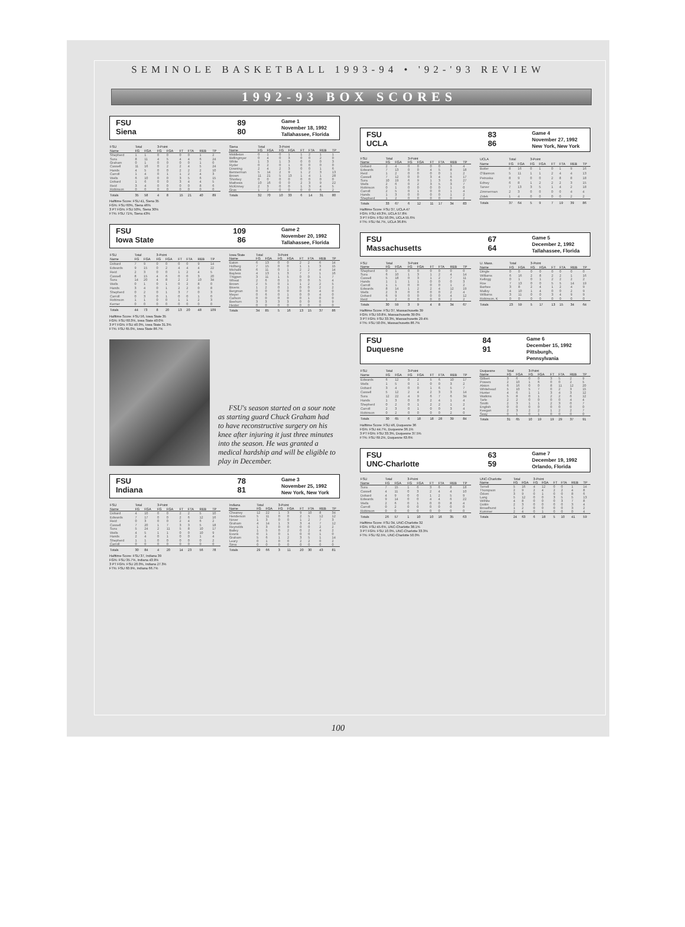SEMINOLE BASKETBALL 1993-94 • '92-'93 REVIEW
1992-93 BOX SCORES
FSU
Siena
89
80
Game 1
November 18, 1992
Tallahassee, Florida
| FSU | Total | | 3-Point | | | | | |
| --- | --- | --- | --- | --- | --- | --- | --- | --- |
| Name | FG | FGA | FG | FGA | FT | FTA | REB | TP |
| Shepherd | 1 | 1 | 0 | 0 | 0 | 0 | 1 | 2 |
| Sura | 8 | 11 | 4 | 5 | 4 | 4 | 6 | 24 |
| Graham | 0 | 1 | 0 | 0 | 0 | 0 | 1 | 0 |
| Cassell | 11 | 16 | 0 | 2 | 2 | 4 | 5 | 24 |
| Hands | 4 | 5 | 0 | 0 | 2 | 2 | 2 | 10 |
| Carroll | 1 | 4 | 0 | 1 | 1 | 2 | 4 | 3 |
| Wells | 6 | 10 | 0 | 0 | 3 | 5 | 6 | 15 |
| Dobard | 1 | 6 | 0 | 0 | 3 | 4 | 4 | 5 |
| Reid | 3 | 4 | 0 | 0 | 0 | 0 | 8 | 6 |
| Robinson | 0 | 0 | 0 | 0 | 0 | 0 | 0 | 0 |
| Totals | 35 | 58 | 4 | 8 | 15 | 21 | 40 | 89 |
| Siena | Total | | 3-Point | | | | | |
| --- | --- | --- | --- | --- | --- | --- | --- | --- |
| Name | FG | FGA | FG | FGA | FT | FTA | REB | TP |
| Middleton | 0 | 1 | 0 | 1 | 1 | 2 | 1 | 1 |
| Bidlingmyer | 0 | 4 | 0 | 3 | 0 | 0 | 2 | 0 |
| White | 1 | 3 | 1 | 3 | 0 | 0 | 0 | 3 |
| Ryder | 0 | 2 | 0 | 1 | 0 | 0 | 0 | 0 |
| Downing | 2 | 4 | 2 | 3 | 0 | 0 | 1 | 6 |
| Bennerman | 5 | 14 | 2 | 9 | 1 | 2 | 3 | 13 |
| Brown | 11 | 21 | 5 | 13 | 1 | 4 | 1 | 28 |
| Shorkey | 0 | 0 | 0 | 0 | 0 | 0 | 0 | 0 |
| Mathews | 10 | 16 | 0 | 0 | 2 | 3 | 9 | 22 |
| McKinney | 2 | 3 | 0 | 0 | 1 | 3 | 4 | 5 |
| Gras | 1 | 2 | 0 | 0 | 0 | 0 | 6 | 2 |
| Totals | 32 | 70 | 10 | 33 | 6 | 14 | 31 | 80 |
Halftime Score: FSU 41, Siena 35
FG%: FSU 60%, Siena 46%
3 PT FG%: FSU 50%, Siena 30%
FT%: FSU 71%, Siena 43%
FSU
Iowa State
109
86
Game 2
November 20, 1992
Tallahassee, Florida
| FSU | Total | | 3-Point | | | | | |
| --- | --- | --- | --- | --- | --- | --- | --- | --- |
| Name | FG | FGA | FG | FGA | FT | FTA | REB | TP |
| Dobard | 7 | 9 | 0 | 0 | 0 | 0 | 9 | 14 |
| Edwards | 9 | 15 | 0 | 2 | 4 | 4 | 4 | 22 |
| Reid | 2 | 3 | 0 | 0 | 1 | 2 | 4 | 5 |
| Cassell | 8 | 15 | 4 | 6 | 0 | 0 | 3 | 20 |
| Sura | 14 | 20 | 4 | 8 | 2 | 2 | 10 | 34 |
| Wells | 0 | 1 | 0 | 1 | 0 | 2 | 8 | 0 |
| Hands | 3 | 4 | 0 | 1 | 2 | 2 | 0 | 8 |
| Shepherd | 0 | 2 | 0 | 1 | 3 | 7 | 0 | 3 |
| Carroll | 0 | 3 | 0 | 1 | 0 | 0 | 1 | 0 |
| Robinson | 1 | 1 | 0 | 0 | 1 | 1 | 2 | 3 |
| Kerner | 0 | 0 | 0 | 0 | 0 | 0 | 0 | 0 |
| Totals | 44 | 73 | 8 | 20 | 13 | 20 | 48 | 109 |
| Iowa State | Total | | 3-Point | | | | | |
| --- | --- | --- | --- | --- | --- | --- | --- | --- |
| Name | FG | FGA | FG | FGA | FT | FTA | REB | TP |
| Eaton | 6 | 13 | 0 | 0 | 2 | 2 | 6 | 14 |
| Holberg | 7 | 15 | 0 | 0 | 1 | 1 | 3 | 15 |
| Michalik | 6 | 11 | 0 | 1 | 2 | 2 | 4 | 14 |
| Bayless | 4 | 13 | 1 | 3 | 7 | 7 | 1 | 16 |
| Thigpen | 3 | 11 | 1 | 5 | 0 | 0 | 1 | 7 |
| Wheat | 2 | 6 | 0 | 1 | 0 | 0 | 5 | 4 |
| Brown | 2 | 5 | 0 | 1 | 1 | 2 | 2 | 5 |
| Bivens | 1 | 2 | 0 | 1 | 0 | 0 | 2 | 2 |
| Bergman | 0 | 0 | 0 | 0 | 0 | 0 | 4 | 0 |
| Meyer | 0 | 6 | 0 | 1 | 0 | 0 | 4 | 0 |
| Carlson | 0 | 0 | 0 | 0 | 0 | 1 | 0 | 0 |
| Beehum | 3 | 3 | 3 | 3 | 0 | 0 | 0 | 9 |
| Hester | 0 | 0 | 0 | 0 | 0 | 0 | 0 | 0 |
| Totals | 34 | 85 | 5 | 16 | 13 | 15 | 37 | 86 |
Halftime Score: FSU 56, Iowa State 35
FG%: FSU 60.3%, Iowa State 40.0%
3 PT FG%: FSU 40.0%, Iowa State 31.3%
FT%: FSU 65.0%, Iowa State 86.7%
FSU's season started on a sour note as starting guard Chuck Graham had to have reconstructive surgery on his knee after injuring it just three minutes into the season. He was granted a medical hardship and will be eligible to play in December.
FSU
Indiana
78
81
Game 3
November 25, 1992
New York, New York
| FSU | Total | | 3-Point | | | | | |
| --- | --- | --- | --- | --- | --- | --- | --- | --- |
| Name | FG | FGA | FG | FGA | FT | FTA | REB | TP |
| Dobard | 4 | 10 | 0 | 0 | 2 | 2 | 5 | 10 |
| Edwards | 7 | 17 | 0 | 0 | 2 | 6 | 12 | 16 |
| Reid | 0 | 3 | 0 | 0 | 2 | 4 | 6 | 2 |
| Cassell | 7 | 20 | 1 | 7 | 3 | 3 | 5 | 18 |
| Sura | 5 | 24 | 2 | 11 | 5 | 8 | 10 | 17 |
| Wells | 4 | 5 | 1 | 1 | 0 | 0 | 10 | 9 |
| Hands | 2 | 4 | 0 | 1 | 0 | 0 | 1 | 4 |
| Shepherd | 1 | 1 | 0 | 0 | 0 | 0 | 0 | 2 |
| Carroll | 0 | 0 | 0 | 0 | 0 | 0 | 0 | 0 |
| Totals | 30 | 84 | 4 | 20 | 14 | 23 | 56 | 78 |
| Indiana | Total | | 3-Point | | | | | |
| --- | --- | --- | --- | --- | --- | --- | --- | --- |
| Name | FG | FGA | FG | FGA | FT | FTA | REB | TP |
| Cheaney | 12 | 22 | 1 | 3 | 9 | 10 | 8 | 34 |
| Henderson | 5 | 11 | 0 | 0 | 2 | 5 | 12 | 12 |
| Nover | 1 | 3 | 0 | 0 | 1 | 2 | 7 | 3 |
| Graham | 4 | 14 | 1 | 3 | 3 | 4 | 7 | 12 |
| Reynolds | 1 | 3 | 0 | 0 | 0 | 0 | 2 | 2 |
| Bailey | 1 | 5 | 0 | 2 | 0 | 2 | 4 | 2 |
| Evans | 0 | 1 | 0 | 1 | 0 | 0 | 1 | 0 |
| Graham | 5 | 6 | 1 | 2 | 3 | 5 | 1 | 14 |
| Leary | 0 | 1 | 0 | 0 | 2 | 2 | 0 | 2 |
| Sims | 0 | 0 | 0 | 0 | 0 | 0 | 0 | 0 |
| Totals | 29 | 66 | 3 | 11 | 20 | 30 | 43 | 81 |
Halftime Score: FSU 37, Indiana 39
FG%: FSU 35.7%, Indiana 43.9%
3 PT FG%: FSU 20.0%, Indiana 27.3%
FT%: FSU 60.9%, Indiana 66.7%
FSU
UCLA
83
86
Game 4
November 27, 1992
New York, New York
| FSU | Total | | 3-Point | | | | | |
| --- | --- | --- | --- | --- | --- | --- | --- | --- |
| Name | FG | FGA | FG | FGA | FT | FTA | REB | TP |
| Dobard | 2 | 4 | 0 | 0 | 0 | 0 | 3 | 4 |
| Edwards | 7 | 13 | 0 | 0 | 4 | 5 | 8 | 18 |
| Reid | 1 | 2 | 0 | 0 | 0 | 0 | 1 | 2 |
| Cassell | 7 | 12 | 0 | 0 | 3 | 4 | 6 | 17 |
| Sura | 10 | 19 | 6 | 9 | 1 | 3 | 6 | 27 |
| Wells | 2 | 6 | 0 | 2 | 3 | 5 | 3 | 7 |
| Robinson | 0 | 1 | 0 | 0 | 0 | 0 | 1 | 0 |
| Carroll | 2 | 5 | 0 | 1 | 0 | 0 | 1 | 4 |
| Hands | 1 | 3 | 0 | 0 | 0 | 0 | 1 | 2 |
| Shepherd | 1 | 2 | 0 | 0 | 0 | 0 | 0 | 2 |
| Totals | 33 | 67 | 6 | 12 | 11 | 17 | 34 | 83 |
| UCLA | Total | | 3-Point | | | | | |
| --- | --- | --- | --- | --- | --- | --- | --- | --- |
| Name | FG | FGA | FG | FGA | FT | FTA | REB | TP |
| Butler | 8 | 16 | 0 | 1 | 0 | 1 | 9 | 16 |
| O'Bannon | 5 | 11 | 1 | 1 | 2 | 4 | 4 | 13 |
| Petruska | 8 | 9 | 0 | 0 | 2 | 8 | 8 | 18 |
| Edney | 6 | 8 | 1 | 2 | 2 | 2 | 3 | 15 |
| Tarver | 7 | 13 | 3 | 5 | 1 | 4 | 2 | 18 |
| Zimmerman | 2 | 3 | 0 | 0 | 0 | 0 | 4 | 4 |
| Zidek | 1 | 4 | 0 | 0 | 0 | 0 | 2 | 2 |
| Totals | 37 | 64 | 5 | 9 | 7 | 19 | 39 | 86 |
Halftime Score: FSU 37, UCLA 47
FG%: FSU 49.3%, UCLA 57.8%
3 PT FG%: FSU 50.0%, UCLA 55.6%
FT%: FSU 64.7%, UCLA 36.8%
FSU
Massachusetts
67
64
Game 5
December 2, 1992
Tallahassee, Florida
| FSU | Total | | 3-Point | | | | | |
| --- | --- | --- | --- | --- | --- | --- | --- | --- |
| Name | FG | FGA | FG | FGA | FT | FTA | REB | TP |
| Shepherd | 0 | 1 | 0 | 0 | 0 | 0 | 0 | 0 |
| Sura | 6 | 10 | 1 | 3 | 1 | 2 | 4 | 14 |
| Cassell | 5 | 18 | 0 | 3 | 1 | 2 | 7 | 11 |
| Hands | 1 | 1 | 1 | 1 | 0 | 0 | 0 | 3 |
| Carroll | 1 | 1 | 0 | 0 | 0 | 0 | 1 | 2 |
| Edwards | 8 | 14 | 1 | 2 | 2 | 4 | 12 | 19 |
| Wells | 2 | 3 | 0 | 0 | 0 | 0 | 2 | 4 |
| Dobard | 6 | 9 | 0 | 0 | 0 | 0 | 4 | 12 |
| Reid | 1 | 2 | 0 | 0 | 0 | 0 | 2 | 2 |
| Totals | 30 | 59 | 3 | 9 | 4 | 8 | 34 | 67 |
| U. Mass. | Total | | 3-Point | | | | | |
| --- | --- | --- | --- | --- | --- | --- | --- | --- |
| Name | FG | FGA | FG | FGA | FT | FTA | REB | TP |
| Dingle | 0 | 0 | 0 | 0 | 0 | 0 | 0 | 0 |
| Williams | 6 | 16 | 2 | 8 | 2 | 2 | 1 | 16 |
| Kellogg | 0 | 1 | 0 | 1 | 2 | 2 | 2 | 2 |
| Roe | 7 | 13 | 0 | 0 | 5 | 5 | 14 | 19 |
| Barbee | 3 | 8 | 2 | 4 | 1 | 2 | 4 | 9 |
| Malloy | 4 | 10 | 1 | 4 | 0 | 0 | 2 | 9 |
| Williams | 3 | 11 | 0 | 0 | 3 | 4 | 9 | 9 |
| Robinson, K | 0 | 0 | 0 | 0 | 0 | 0 | 0 | 0 |
| Totals | 23 | 59 | 5 | 17 | 13 | 15 | 34 | 64 |
Halftime Score: FSU 37, Massachusetts 39
FG%: FSU 50.8%, Massachusetts 39.0%
3 PT FG%: FSU 33.3%, Massachusetts 29.4%
FT%: FSU 50.0%, Massachusetts 86.7%
FSU
Duquesne
84
91
Game 6
December 15, 1992
Pittsburgh, Pennsylvania
| FSU | Total | | 3-Point | | | | | |
| --- | --- | --- | --- | --- | --- | --- | --- | --- |
| Name | FG | FGA | FG | FGA | FT | FTA | REB | TP |
| Edwards | 6 | 12 | 0 | 2 | 5 | 6 | 10 | 17 |
| Wells | 1 | 5 | 0 | 1 | 0 | 0 | 3 | 2 |
| Dobard | 3 | 4 | 0 | 0 | 1 | 6 | 5 | 7 |
| Cassell | 5 | 12 | 2 | 4 | 2 | 3 | 3 | 14 |
| Sura | 12 | 22 | 4 | 9 | 6 | 7 | 6 | 34 |
| Hands | 1 | 3 | 0 | 0 | 2 | 4 | 1 | 4 |
| Shepherd | 0 | 2 | 0 | 1 | 2 | 2 | 1 | 2 |
| Carroll | 2 | 3 | 0 | 1 | 0 | 0 | 3 | 4 |
| Robinson | 0 | 2 | 0 | 0 | 0 | 0 | 2 | 0 |
| Totals | 30 | 65 | 6 | 18 | 18 | 28 | 39 | 84 |
| Duquesne | Total | | 3-Point | | | | | |
| --- | --- | --- | --- | --- | --- | --- | --- | --- |
| Name | FG | FGA | FG | FGA | FT | FTA | REB | TP |
| Gilbert | 3 | 6 | 0 | 0 | 3 | 5 | 2 | 9 |
| Powers | 2 | 10 | 1 | 6 | 0 | 0 | 2 | 5 |
| Alston | 6 | 16 | 0 | 0 | 8 | 11 | 12 | 20 |
| Whitehead | 5 | 10 | 5 | 7 | 0 | 2 | 3 | 15 |
| Hunter | 4 | 6 | 1 | 1 | 3 | 4 | 3 | 12 |
| Watkins | 5 | 8 | 0 | 1 | 2 | 2 | 6 | 12 |
| Tarle | 2 | 2 | 0 | 0 | 0 | 0 | 4 | 4 |
| Smith | 2 | 3 | 1 | 1 | 2 | 3 | 0 | 7 |
| English | 0 | 0 | 0 | 0 | 0 | 0 | 0 | 0 |
| Keegan | 2 | 3 | 2 | 2 | 1 | 2 | 2 | 7 |
| Seay | 0 | 1 | 0 | 1 | 0 | 0 | 0 | 0 |
| Totals | 31 | 65 | 10 | 19 | 19 | 29 | 37 | 91 |
Halftime Score: FSU 46, Duquesne 36
FG%: FSU 44.7%, Duquesne 36.1%
3 PT FG%: FSU 33.3%, Duquesne 37.5%
FT%: FSU 69.2%, Duquesne 63.6%
FSU
UNC-Charlotte
63
59
Game 7
December 19, 1992
Orlando, Florida
| FSU | Total | | 3-Point | | | | | |
| --- | --- | --- | --- | --- | --- | --- | --- | --- |
| Name | FG | FGA | FG | FGA | FT | FTA | REB | TP |
| Sura | 7 | 15 | 1 | 6 | 3 | 6 | 8 | 18 |
| Cassell | 4 | 11 | 0 | 3 | 2 | 4 | 4 | 10 |
| Dobard | 4 | 9 | 0 | 0 | 1 | 2 | 5 | 9 |
| Edwards | 9 | 14 | 0 | 0 | 4 | 4 | 6 | 22 |
| Wells | 2 | 6 | 0 | 1 | 0 | 0 | 8 | 4 |
| Carroll | 0 | 2 | 0 | 0 | 0 | 0 | 0 | 0 |
| Robinson | 0 | 0 | 0 | 0 | 0 | 0 | 0 | 0 |
| Totals | 26 | 57 | 1 | 10 | 10 | 16 | 35 | 63 |
| UNC-Charlotte | Total | | 3-Point | | | | | |
| --- | --- | --- | --- | --- | --- | --- | --- | --- |
| Name | FG | FGA | FG | FGA | FT | FTA | REB | TP |
| Terrell | 5 | 16 | 4 | 12 | 0 | 0 | 1 | 14 |
| Thompson | 2 | 9 | 2 | 4 | 2 | 2 | 4 | 8 |
| Odom | 3 | 9 | 0 | 1 | 0 | 0 | 8 | 6 |
| Lang | 5 | 12 | 0 | 0 | 3 | 5 | 5 | 13 |
| Wilhite | 4 | 8 | 0 | 0 | 0 | 3 | 7 | 8 |
| Dottin | 2 | 3 | 0 | 0 | 0 | 0 | 3 | 4 |
| Broadhurst | 1 | 2 | 0 | 0 | 0 | 0 | 3 | 2 |
| Kummer | 2 | 4 | 0 | 1 | 0 | 0 | 0 | 4 |
| Totals | 24 | 63 | 6 | 18 | 5 | 10 | 41 | 59 |
Halftime Score: FSU 34, UNC-Charlotte 32
FG%: FSU 45.6%, UNC-Charlotte 38.1%
3 PT FG%: FSU 10.0%, UNC-Charlotte 33.3%
FT%: FSU 62.5%, UNC-Charlotte 50.0%
100